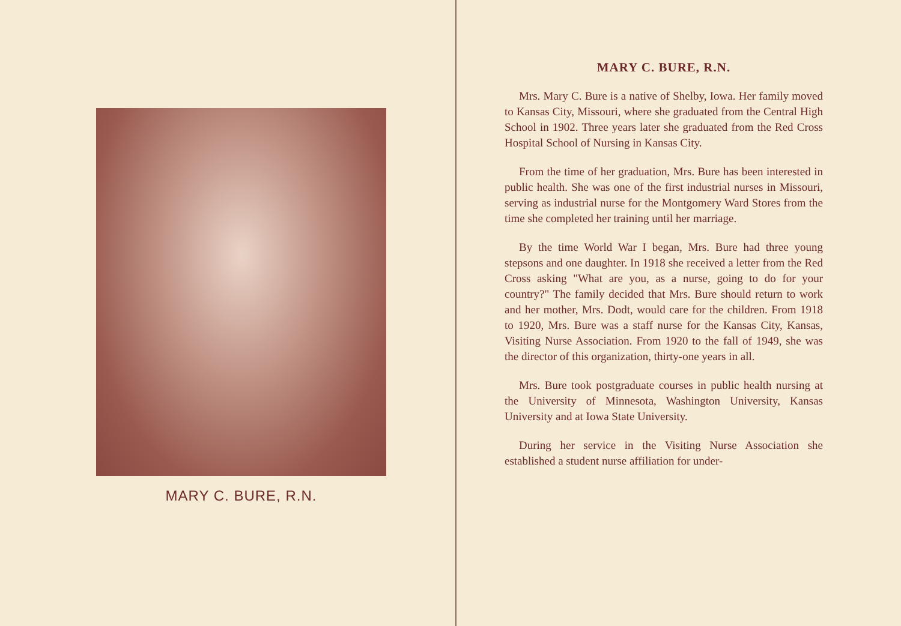MARY C. BURE, R.N.
MARY C. BURE, R.N.
Mrs. Mary C. Bure is a native of Shelby, Iowa. Her family moved to Kansas City, Missouri, where she graduated from the Central High School in 1902. Three years later she graduated from the Red Cross Hospital School of Nursing in Kansas City.
From the time of her graduation, Mrs. Bure has been interested in public health. She was one of the first industrial nurses in Missouri, serving as industrial nurse for the Montgomery Ward Stores from the time she completed her training until her marriage.
By the time World War I began, Mrs. Bure had three young stepsons and one daughter. In 1918 she received a letter from the Red Cross asking "What are you, as a nurse, going to do for your country?" The family decided that Mrs. Bure should return to work and her mother, Mrs. Dodt, would care for the children. From 1918 to 1920, Mrs. Bure was a staff nurse for the Kansas City, Kansas, Visiting Nurse Association. From 1920 to the fall of 1949, she was the director of this organization, thirty-one years in all.
Mrs. Bure took postgraduate courses in public health nursing at the University of Minnesota, Washington University, Kansas University and at Iowa State University.
During her service in the Visiting Nurse Association she established a student nurse affiliation for under-